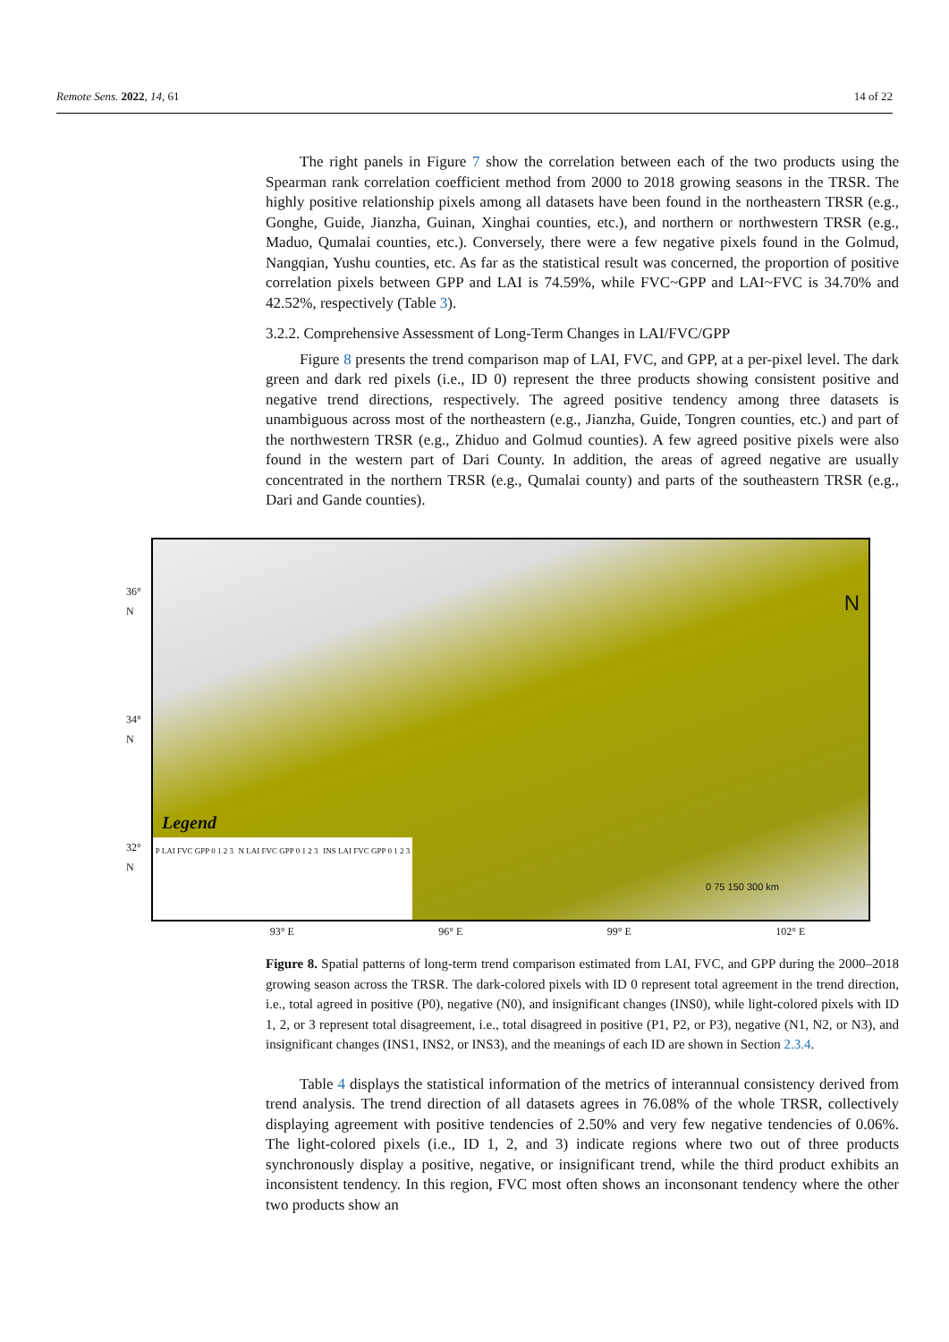Remote Sens. 2022, 14, 61 14 of 22
The right panels in Figure 7 show the correlation between each of the two products using the Spearman rank correlation coefficient method from 2000 to 2018 growing seasons in the TRSR. The highly positive relationship pixels among all datasets have been found in the northeastern TRSR (e.g., Gonghe, Guide, Jianzha, Guinan, Xinghai counties, etc.), and northern or northwestern TRSR (e.g., Maduo, Qumalai counties, etc.). Conversely, there were a few negative pixels found in the Golmud, Nangqian, Yushu counties, etc. As far as the statistical result was concerned, the proportion of positive correlation pixels between GPP and LAI is 74.59%, while FVC~GPP and LAI~FVC is 34.70% and 42.52%, respectively (Table 3).
3.2.2. Comprehensive Assessment of Long-Term Changes in LAI/FVC/GPP
Figure 8 presents the trend comparison map of LAI, FVC, and GPP, at a per-pixel level. The dark green and dark red pixels (i.e., ID 0) represent the three products showing consistent positive and negative trend directions, respectively. The agreed positive tendency among three datasets is unambiguous across most of the northeastern (e.g., Jianzha, Guide, Tongren counties, etc.) and part of the northwestern TRSR (e.g., Zhiduo and Golmud counties). A few agreed positive pixels were also found in the western part of Dari County. In addition, the areas of agreed negative are usually concentrated in the northern TRSR (e.g., Qumalai county) and parts of the southeastern TRSR (e.g., Dari and Gande counties).
36° N
34° N
32° N
Legend
P LAI FVC GPP 0 1 2 3 N LAI FVC GPP 0 1 2 3 INS LAI FVC GPP 0 1 2 3
0 75 150 300 km
N
93° E 96° E 99° E 102° E
Figure 8. Spatial patterns of long-term trend comparison estimated from LAI, FVC, and GPP during the 2000–2018 growing season across the TRSR. The dark-colored pixels with ID 0 represent total agreement in the trend direction, i.e., total agreed in positive (P0), negative (N0), and insignificant changes (INS0), while light-colored pixels with ID 1, 2, or 3 represent total disagreement, i.e., total disagreed in positive (P1, P2, or P3), negative (N1, N2, or N3), and insignificant changes (INS1, INS2, or INS3), and the meanings of each ID are shown in Section 2.3.4.
Table 4 displays the statistical information of the metrics of interannual consistency derived from trend analysis. The trend direction of all datasets agrees in 76.08% of the whole TRSR, collectively displaying agreement with positive tendencies of 2.50% and very few negative tendencies of 0.06%. The light-colored pixels (i.e., ID 1, 2, and 3) indicate regions where two out of three products synchronously display a positive, negative, or insignificant trend, while the third product exhibits an inconsistent tendency. In this region, FVC most often shows an inconsonant tendency where the other two products show an